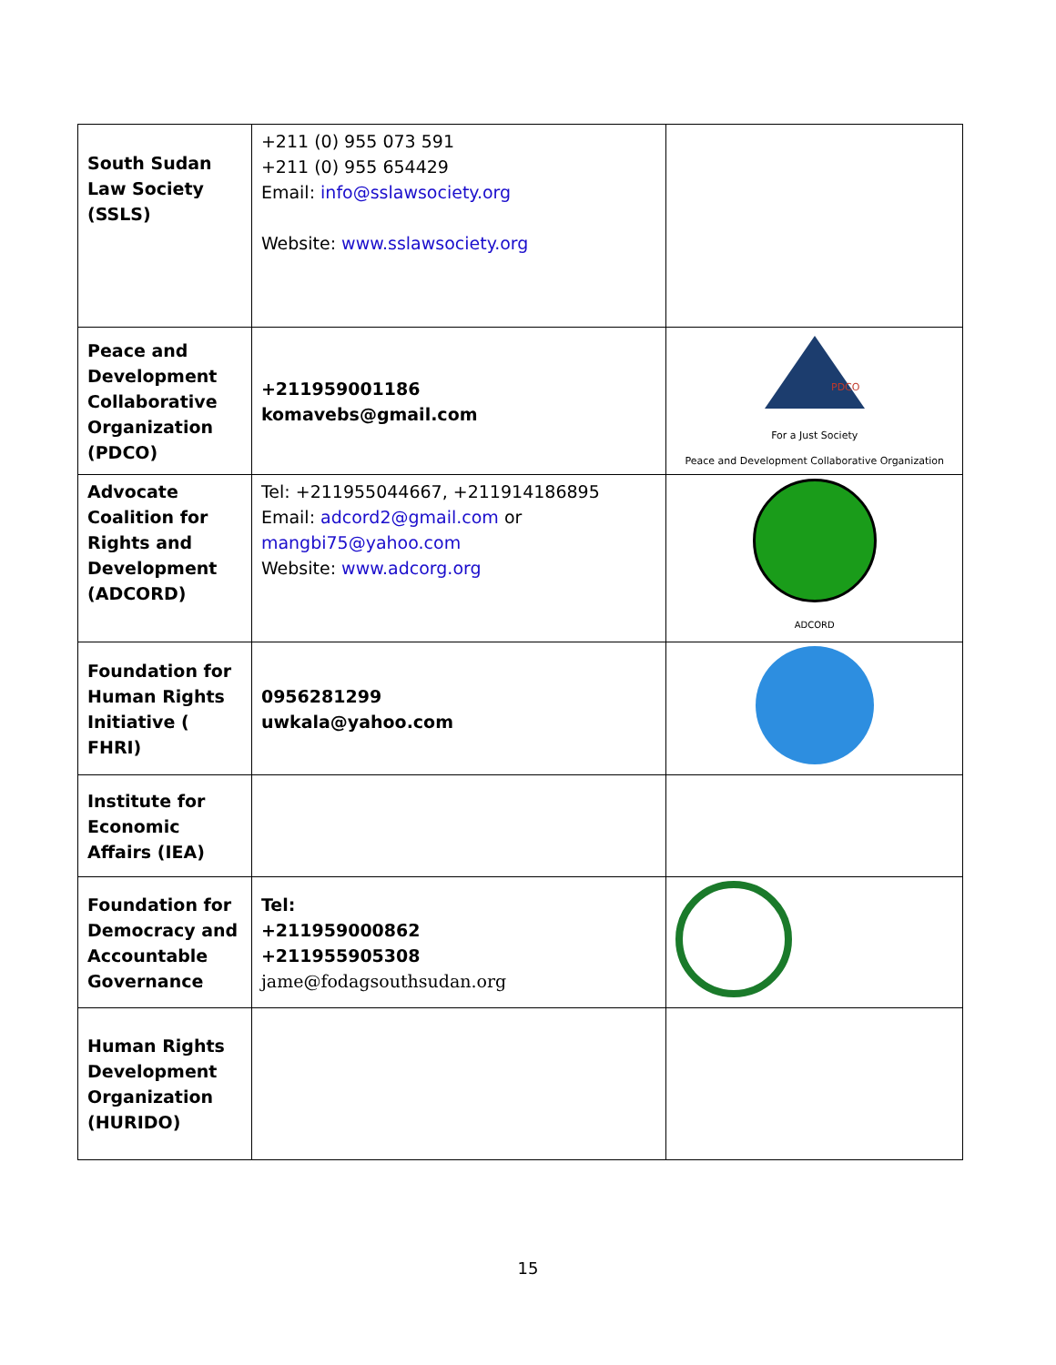| South Sudan Law Society (SSLS) | +211 (0) 955 073 591 +211 (0) 955 654429 Email: info@sslawsociety.org Website: www.sslawsociety.org | |
| Peace and Development Collaborative Organization (PDCO) | +211959001186 komavebs@gmail.com | PDCO For a Just Society Peace and Development Collaborative Organization |
| Advocate Coalition for Rights and Development (ADCORD) | Tel: +211955044667, +211914186895 Email: adcord2@gmail.com or mangbi75@yahoo.com Website: www.adcorg.org | ADCORD |
| Foundation for Human Rights Initiative ( FHRI) | 0956281299 uwkala@yahoo.com | |
| Institute for Economic Affairs (IEA) | | |
| Foundation for Democracy and Accountable Governance | Tel: +211959000862 +211955905308 jame@fodagsouthsudan.org | |
| Human Rights Development Organization (HURIDO) | | |
15